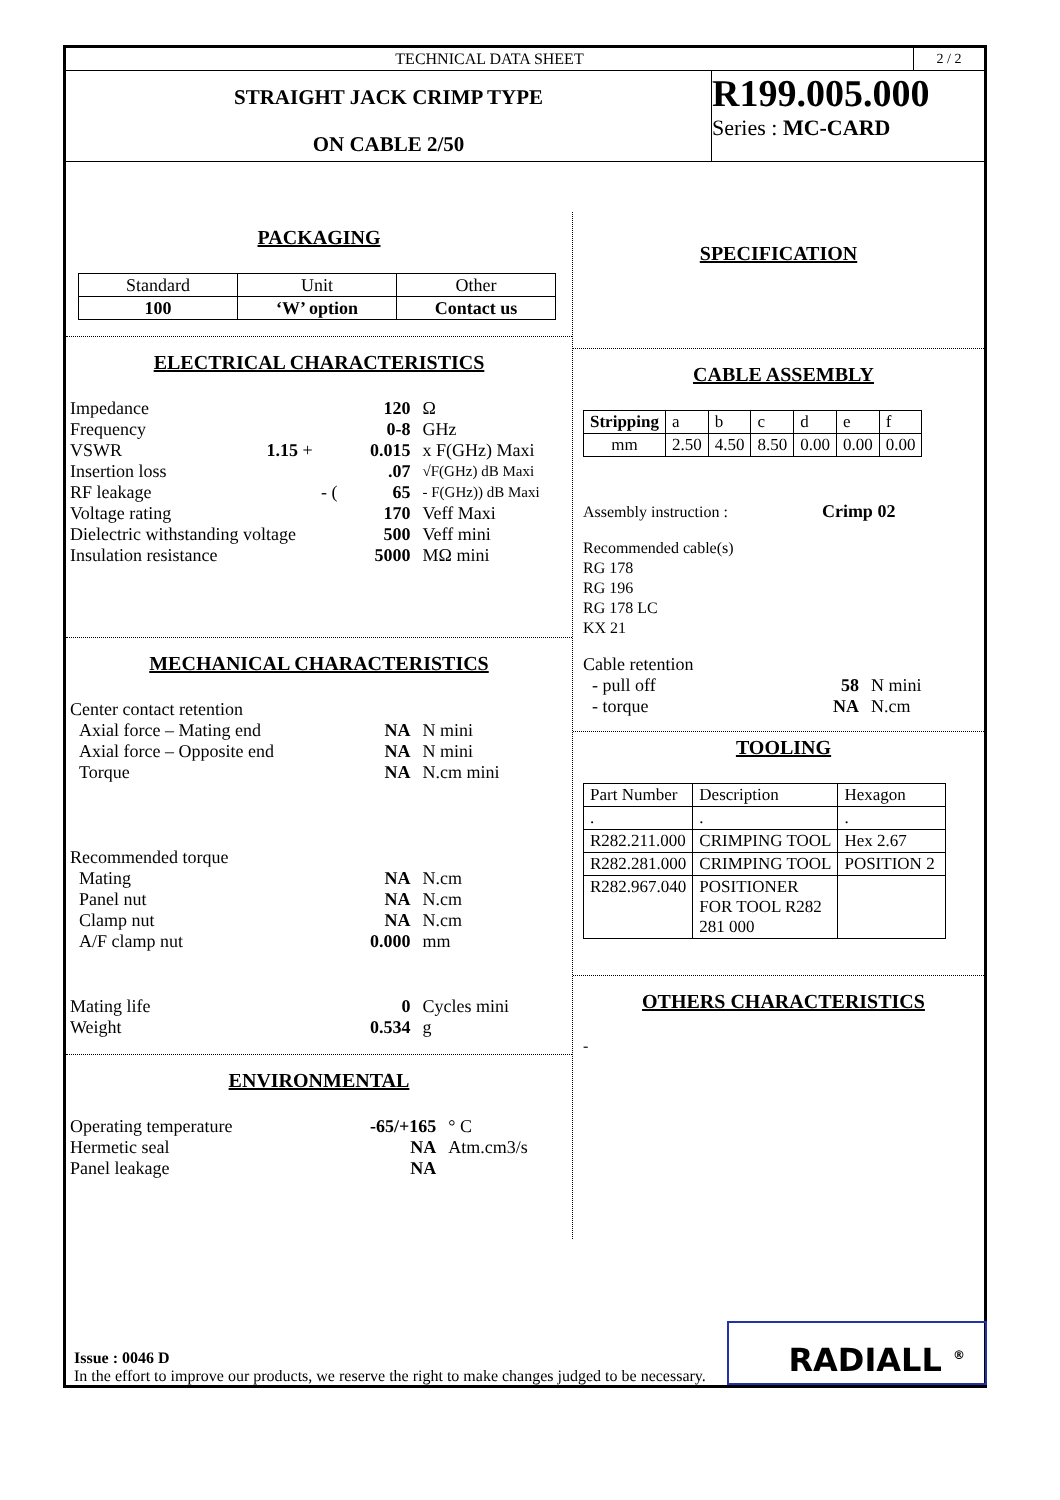TECHNICAL DATA SHEET 2 / 2
STRAIGHT JACK CRIMP TYPE
ON CABLE 2/50
R199.005.000
Series : MC-CARD
PACKAGING
| Standard | Unit | Other |
| 100 | ‘W’ option | Contact us |
ELECTRICAL CHARACTERISTICS
| Impedance | 120 | Ω |
| Frequency | 0-8 | GHz |
| VSWR 1.15 + | 0.015 | x F(GHz) Maxi |
| Insertion loss | .07 | √F(GHz) dB Maxi |
| RF leakage - ( | 65 | - F(GHz)) dB Maxi |
| Voltage rating | 170 | Veff Maxi |
| Dielectric withstanding voltage | 500 | Veff mini |
| Insulation resistance | 5000 | MΩ mini |
MECHANICAL CHARACTERISTICS
| Center contact retention | | |
| Axial force – Mating end | NA | N mini |
| Axial force – Opposite end | NA | N mini |
| Torque | NA | N.cm mini |
| Recommended torque | | |
| Mating | NA | N.cm |
| Panel nut | NA | N.cm |
| Clamp nut | NA | N.cm |
| A/F clamp nut | 0.000 | mm |
| Mating life | 0 | Cycles mini |
| Weight | 0.534 | g |
ENVIRONMENTAL
| Operating temperature | -65/+165 | ° C |
| Hermetic seal | NA | Atm.cm3/s |
| Panel leakage | NA | |
SPECIFICATION
CABLE ASSEMBLY
| Stripping | a | b | c | d | e | f |
| mm | 2.50 | 4.50 | 8.50 | 0.00 | 0.00 | 0.00 |
Assembly instruction : Crimp 02
Recommended cable(s)
RG 178
RG 196
RG 178 LC
KX 21
| Cable retention | | |
| - pull off | 58 | N mini |
| - torque | NA | N.cm |
TOOLING
| Part Number | Description | Hexagon |
| . | . | . |
| R282.211.000 | CRIMPING TOOL | Hex 2.67 |
| R282.281.000 | CRIMPING TOOL | POSITION 2 |
| R282.967.040 | POSITIONER FOR TOOL R282 281 000 | |
OTHERS CHARACTERISTICS
-
Issue : 0046 D
In the effort to improve our products, we reserve the right to make changes judged to be necessary.
RADIALL <sup>®</sup>